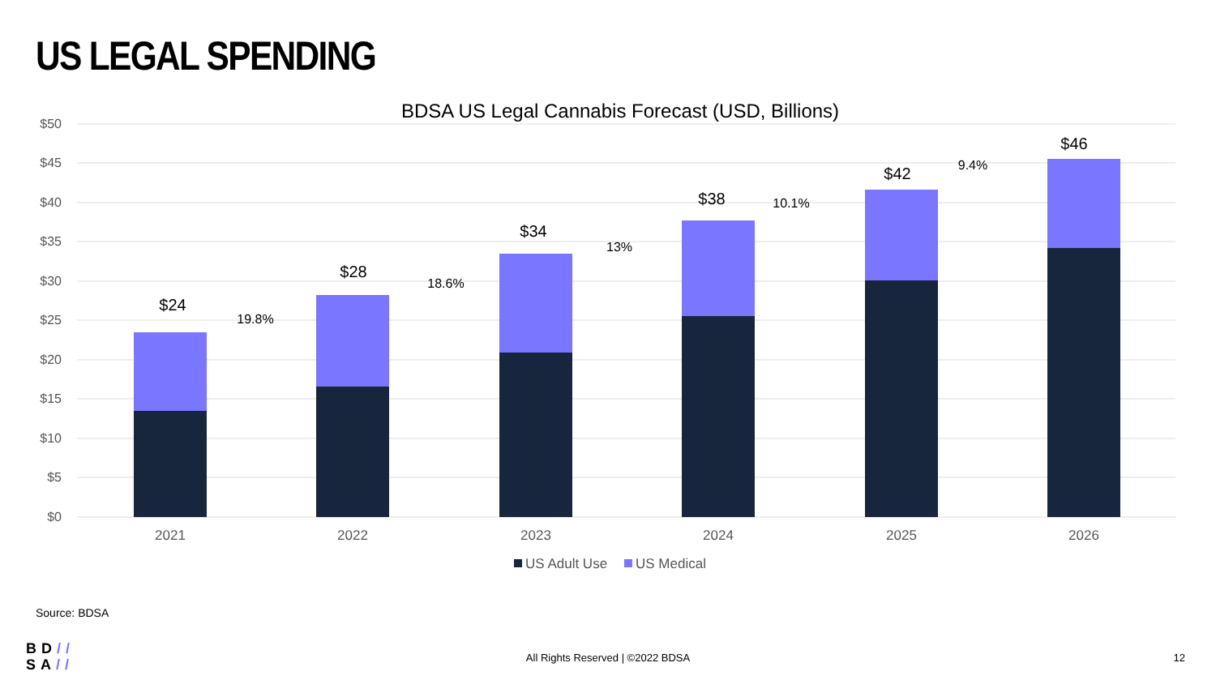US LEGAL SPENDING
BDSA US Legal Cannabis Forecast (USD, Billions)
$50
$45
$40
$35
$30
$25
$20
$15
$10
$5
$0
$24
$28
$34
$38
$42
$46
19.8%
18.6%
13%
10.1%
9.4%
2021
2022
2023
2024
2025
2026
US Adult Use
US Medical
Source: BDSA
BD//
SA//
All Rights Reserved | ©2022 BDSA 12